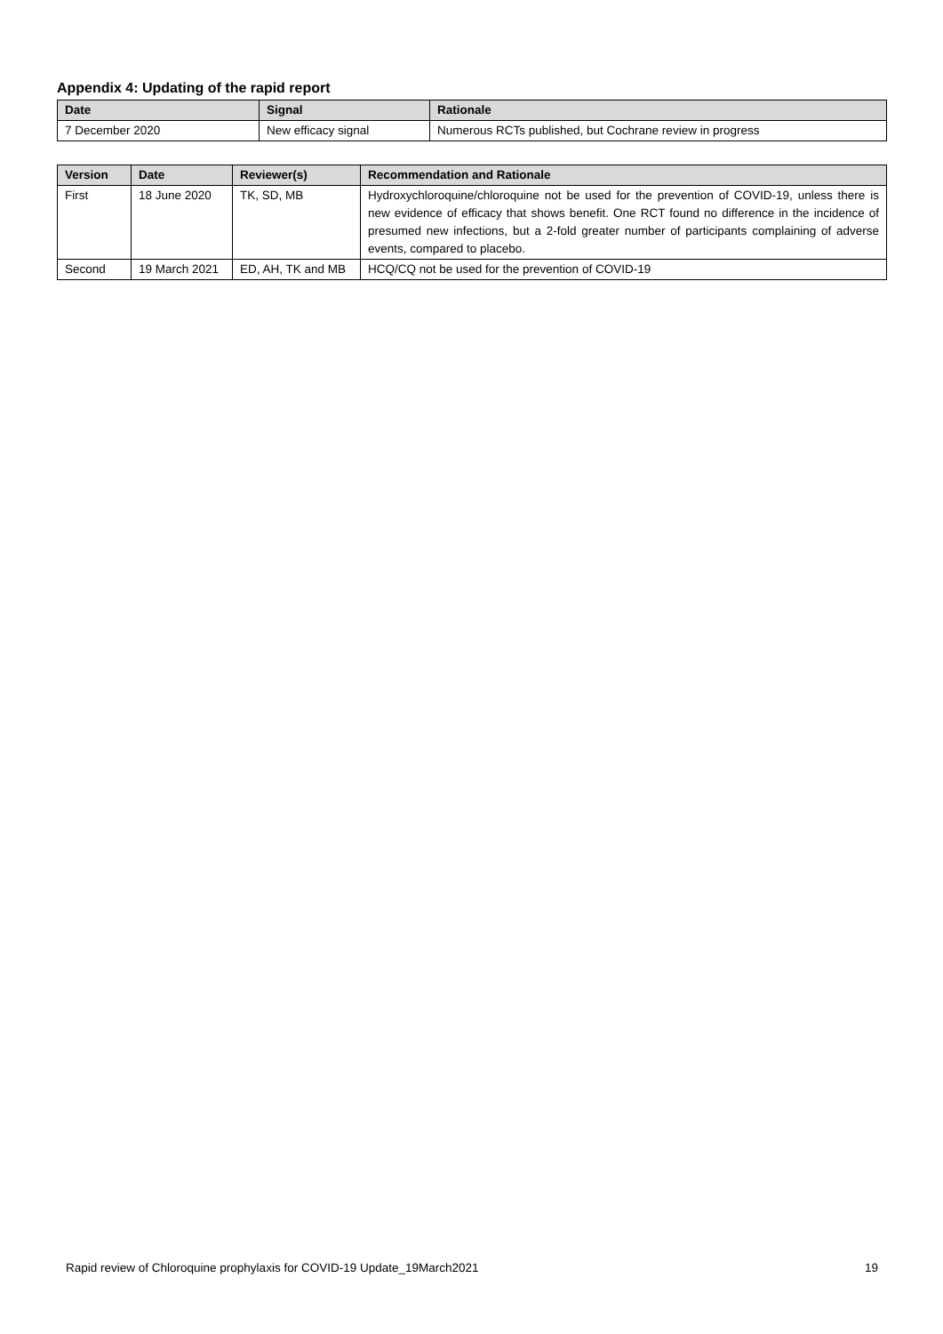Appendix 4: Updating of the rapid report
| Date | Signal | Rationale |
| --- | --- | --- |
| 7 December 2020 | New efficacy signal | Numerous RCTs published, but Cochrane review in progress |
| Version | Date | Reviewer(s) | Recommendation and Rationale |
| --- | --- | --- | --- |
| First | 18 June 2020 | TK, SD, MB | Hydroxychloroquine/chloroquine not be used for the prevention of COVID-19, unless there is new evidence of efficacy that shows benefit. One RCT found no difference in the incidence of presumed new infections, but a 2-fold greater number of participants complaining of adverse events, compared to placebo. |
| Second | 19 March 2021 | ED, AH, TK and MB | HCQ/CQ not be used for the prevention of COVID-19 |
Rapid review of Chloroquine prophylaxis for COVID-19 Update_19March2021 19